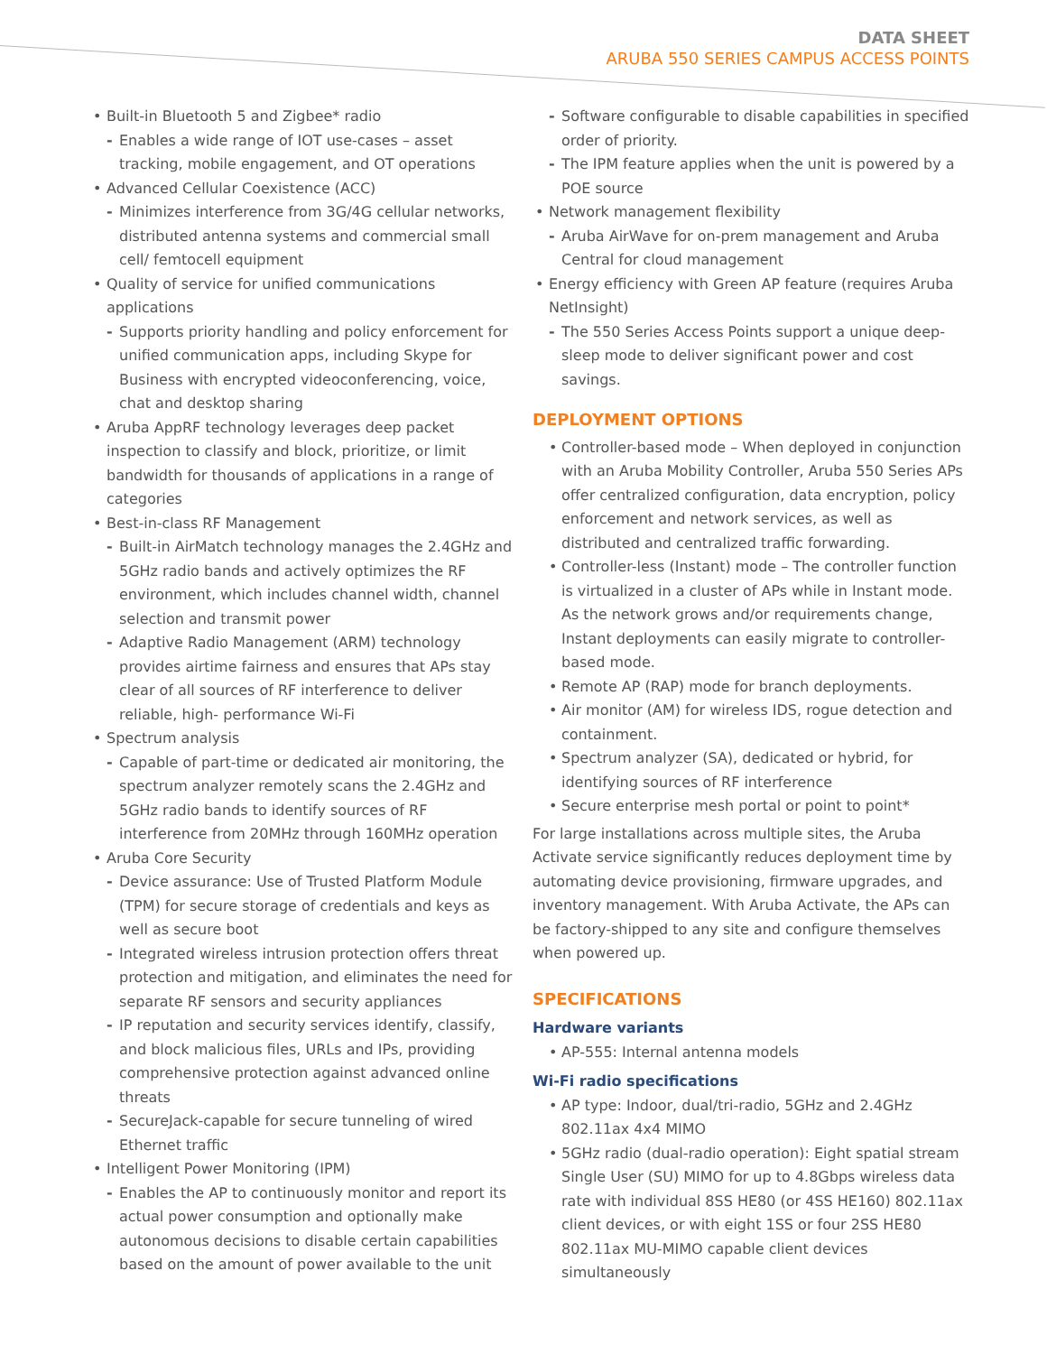DATA SHEET
ARUBA 550 SERIES CAMPUS ACCESS POINTS
• Built-in Bluetooth 5 and Zigbee* radio
- Enables a wide range of IOT use-cases – asset tracking, mobile engagement, and OT operations
• Advanced Cellular Coexistence (ACC)
- Minimizes interference from 3G/4G cellular networks, distributed antenna systems and commercial small cell/ femtocell equipment
• Quality of service for unified communications applications
- Supports priority handling and policy enforcement for unified communication apps, including Skype for Business with encrypted videoconferencing, voice, chat and desktop sharing
• Aruba AppRF technology leverages deep packet inspection to classify and block, prioritize, or limit bandwidth for thousands of applications in a range of categories
• Best-in-class RF Management
- Built-in AirMatch technology manages the 2.4GHz and 5GHz radio bands and actively optimizes the RF environment, which includes channel width, channel selection and transmit power
- Adaptive Radio Management (ARM) technology provides airtime fairness and ensures that APs stay clear of all sources of RF interference to deliver reliable, high- performance Wi-Fi
• Spectrum analysis
- Capable of part-time or dedicated air monitoring, the spectrum analyzer remotely scans the 2.4GHz and 5GHz radio bands to identify sources of RF interference from 20MHz through 160MHz operation
• Aruba Core Security
- Device assurance: Use of Trusted Platform Module (TPM) for secure storage of credentials and keys as well as secure boot
- Integrated wireless intrusion protection offers threat protection and mitigation, and eliminates the need for separate RF sensors and security appliances
- IP reputation and security services identify, classify, and block malicious files, URLs and IPs, providing comprehensive protection against advanced online threats
- SecureJack-capable for secure tunneling of wired Ethernet traffic
• Intelligent Power Monitoring (IPM)
- Enables the AP to continuously monitor and report its actual power consumption and optionally make autonomous decisions to disable certain capabilities based on the amount of power available to the unit
- Software configurable to disable capabilities in specified order of priority.
- The IPM feature applies when the unit is powered by a POE source
• Network management flexibility
- Aruba AirWave for on-prem management and Aruba Central for cloud management
• Energy efficiency with Green AP feature (requires Aruba NetInsight)
- The 550 Series Access Points support a unique deep-sleep mode to deliver significant power and cost savings.
DEPLOYMENT OPTIONS
• Controller-based mode – When deployed in conjunction with an Aruba Mobility Controller, Aruba 550 Series APs offer centralized configuration, data encryption, policy enforcement and network services, as well as distributed and centralized traffic forwarding.
• Controller-less (Instant) mode – The controller function is virtualized in a cluster of APs while in Instant mode. As the network grows and/or requirements change, Instant deployments can easily migrate to controller-based mode.
• Remote AP (RAP) mode for branch deployments.
• Air monitor (AM) for wireless IDS, rogue detection and containment.
• Spectrum analyzer (SA), dedicated or hybrid, for identifying sources of RF interference
• Secure enterprise mesh portal or point to point*
For large installations across multiple sites, the Aruba Activate service significantly reduces deployment time by automating device provisioning, firmware upgrades, and inventory management. With Aruba Activate, the APs can be factory-shipped to any site and configure themselves when powered up.
SPECIFICATIONS
Hardware variants
• AP-555: Internal antenna models
Wi-Fi radio specifications
• AP type: Indoor, dual/tri-radio, 5GHz and 2.4GHz 802.11ax 4x4 MIMO
• 5GHz radio (dual-radio operation): Eight spatial stream Single User (SU) MIMO for up to 4.8Gbps wireless data rate with individual 8SS HE80 (or 4SS HE160) 802.11ax client devices, or with eight 1SS or four 2SS HE80 802.11ax MU-MIMO capable client devices simultaneously